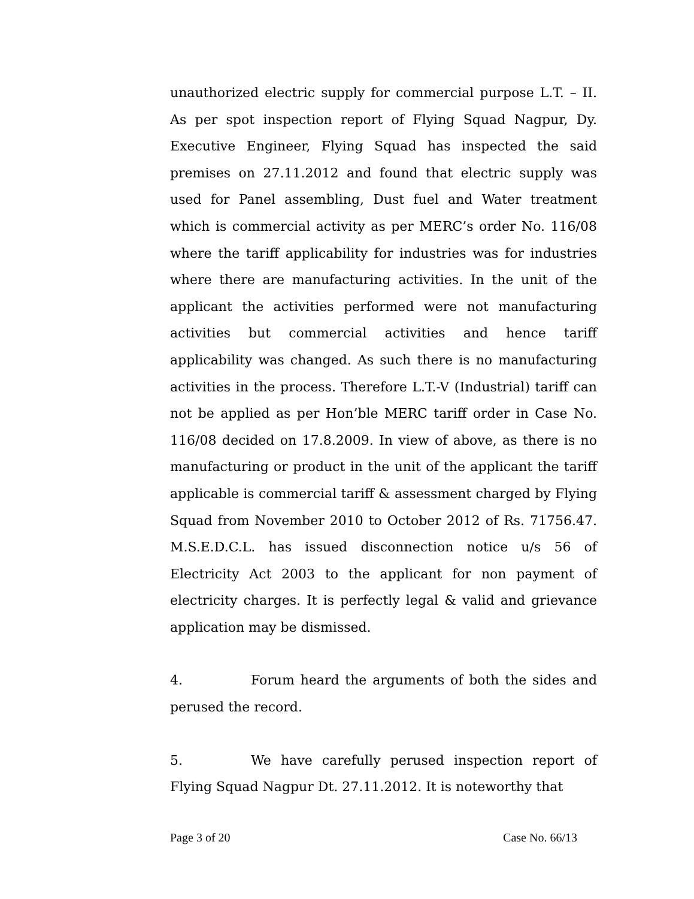unauthorized electric supply for commercial purpose L.T. – II. As per spot inspection report of Flying Squad Nagpur, Dy. Executive Engineer, Flying Squad has inspected the said premises on 27.11.2012 and found that electric supply was used for Panel assembling, Dust fuel and Water treatment which is commercial activity as per MERC’s order No. 116/08 where the tariff applicability for industries was for industries where there are manufacturing activities. In the unit of the applicant the activities performed were not manufacturing activities but commercial activities and hence tariff applicability was changed. As such there is no manufacturing activities in the process. Therefore L.T.-V (Industrial) tariff can not be applied as per Hon’ble MERC tariff order in Case No. 116/08 decided on 17.8.2009. In view of above, as there is no manufacturing or product in the unit of the applicant the tariff applicable is commercial tariff & assessment charged by Flying Squad from November 2010 to October 2012 of Rs. 71756.47. M.S.E.D.C.L. has issued disconnection notice u/s 56 of Electricity Act 2003 to the applicant for non payment of electricity charges. It is perfectly legal & valid and grievance application may be dismissed.
4. Forum heard the arguments of both the sides and perused the record.
5. We have carefully perused inspection report of Flying Squad Nagpur Dt. 27.11.2012. It is noteworthy that
Page 3 of 20 Case No. 66/13